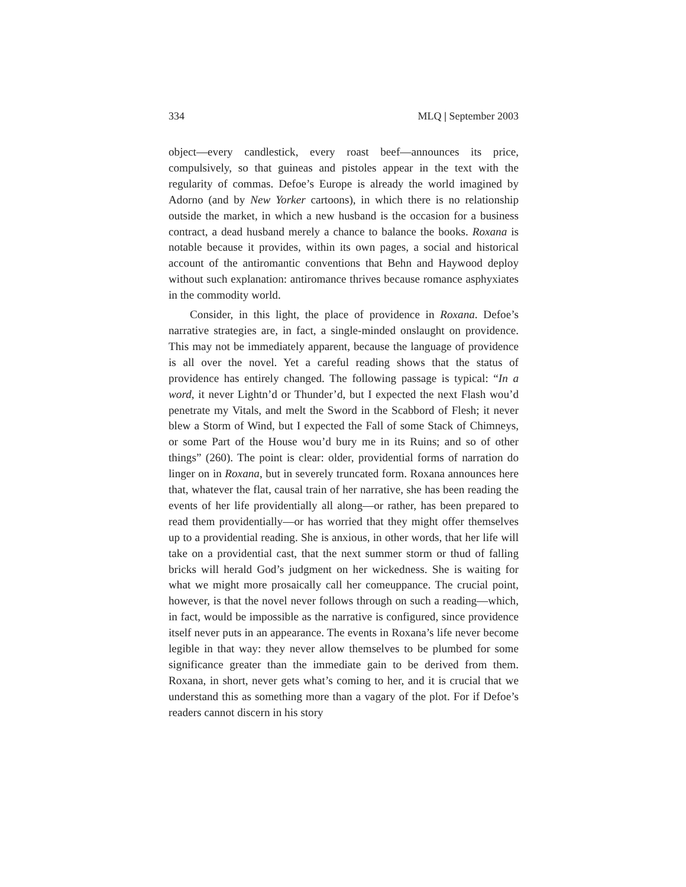334 MLQ | September 2003
object—every candlestick, every roast beef—announces its price, compulsively, so that guineas and pistoles appear in the text with the regularity of commas. Defoe’s Europe is already the world imagined by Adorno (and by New Yorker cartoons), in which there is no relationship outside the market, in which a new husband is the occasion for a business contract, a dead husband merely a chance to balance the books. Roxana is notable because it provides, within its own pages, a social and historical account of the antiromantic conventions that Behn and Haywood deploy without such explanation: antiromance thrives because romance asphyxiates in the commodity world.
Consider, in this light, the place of providence in Roxana. Defoe’s narrative strategies are, in fact, a single-minded onslaught on providence. This may not be immediately apparent, because the language of providence is all over the novel. Yet a careful reading shows that the status of providence has entirely changed. The following passage is typical: “In a word, it never Lightn’d or Thunder’d, but I expected the next Flash wou’d penetrate my Vitals, and melt the Sword in the Scabbord of Flesh; it never blew a Storm of Wind, but I expected the Fall of some Stack of Chimneys, or some Part of the House wou’d bury me in its Ruins; and so of other things” (260). The point is clear: older, providential forms of narration do linger on in Roxana, but in severely truncated form. Roxana announces here that, whatever the flat, causal train of her narrative, she has been reading the events of her life providentially all along—or rather, has been prepared to read them providentially—or has worried that they might offer themselves up to a providential reading. She is anxious, in other words, that her life will take on a providential cast, that the next summer storm or thud of falling bricks will herald God’s judgment on her wickedness. She is waiting for what we might more prosaically call her comeuppance. The crucial point, however, is that the novel never follows through on such a reading—which, in fact, would be impossible as the narrative is configured, since providence itself never puts in an appearance. The events in Roxana’s life never become legible in that way: they never allow themselves to be plumbed for some significance greater than the immediate gain to be derived from them. Roxana, in short, never gets what’s coming to her, and it is crucial that we understand this as something more than a vagary of the plot. For if Defoe’s readers cannot discern in his story